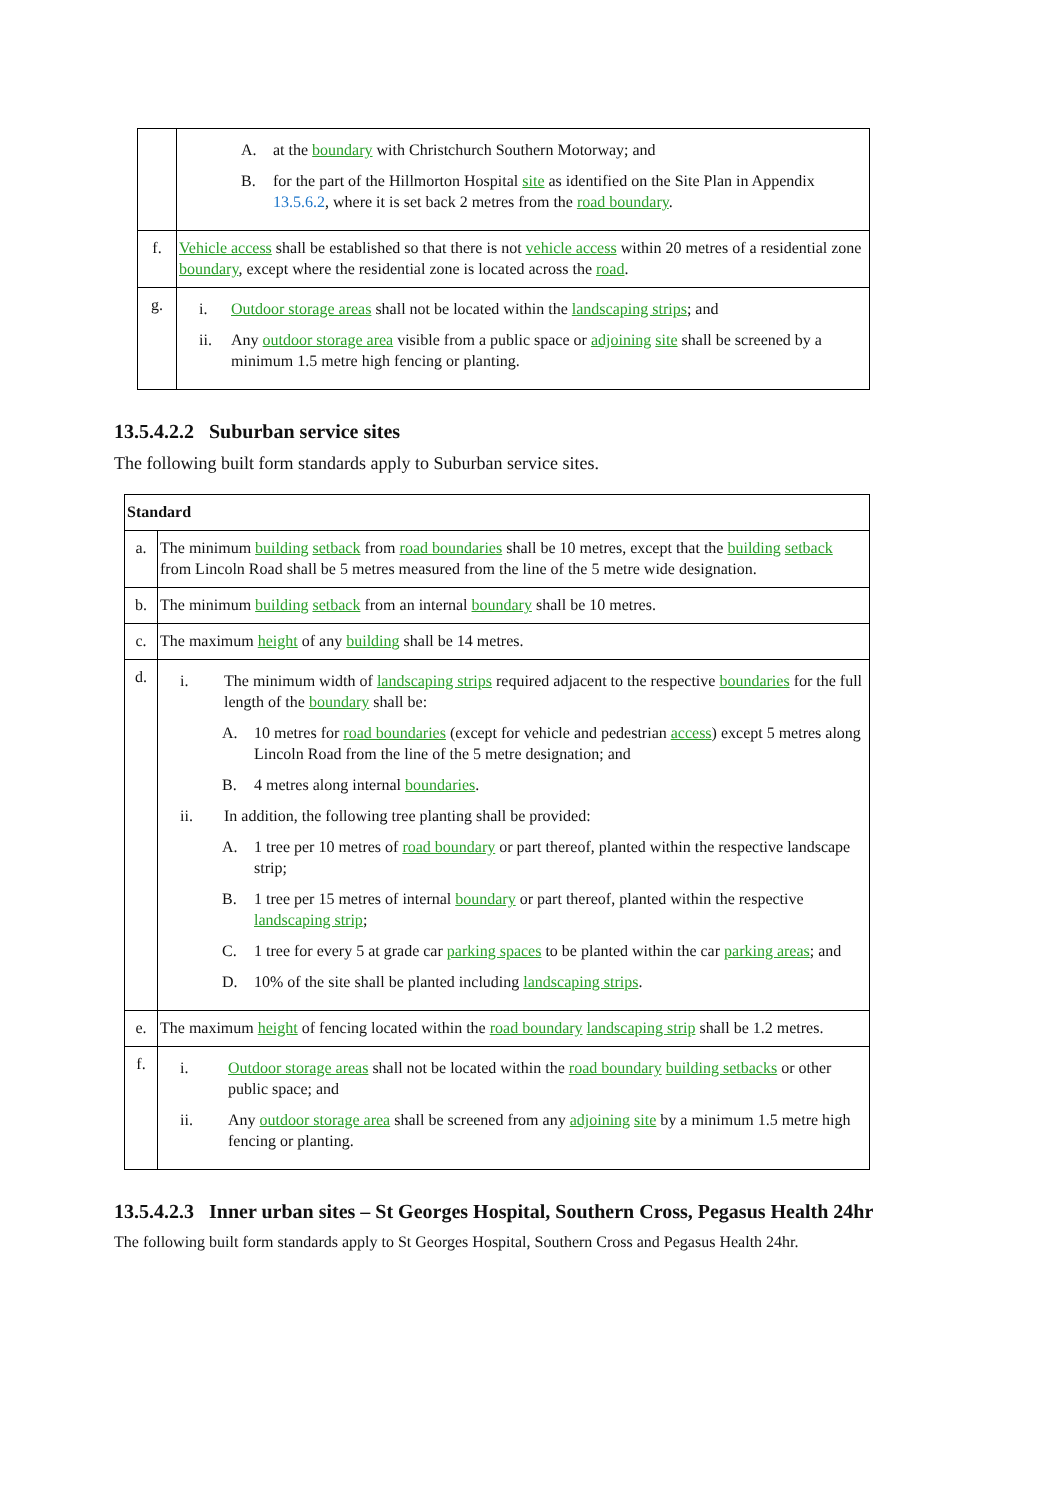| | A. at the boundary with Christchurch Southern Motorway; and B. for the part of the Hillmorton Hospital site as identified on the Site Plan in Appendix 13.5.6.2 , where it is set back 2 metres from the road boundary . |
| f. | Vehicle access shall be established so that there is not vehicle access within 20 metres of a residential zone boundary , except where the residential zone is located across the road . |
| g. | i. Outdoor storage areas shall not be located within the landscaping strips ; and ii. Any outdoor storage area visible from a public space or adjoining site shall be screened by a minimum 1.5 metre high fencing or planting. |
13.5.4.2.2 Suburban service sites
The following built form standards apply to Suburban service sites.
| Standard | |
| --- | --- |
| a. | The minimum building setback from road boundaries shall be 10 metres, except that the building setback from Lincoln Road shall be 5 metres measured from the line of the 5 metre wide designation. |
| b. | The minimum building setback from an internal boundary shall be 10 metres. |
| c. | The maximum height of any building shall be 14 metres. |
| d. | i. The minimum width of landscaping strips required adjacent to the respective boundaries for the full length of the boundary shall be: A. 10 metres for road boundaries (except for vehicle and pedestrian access ) except 5 metres along Lincoln Road from the line of the 5 metre designation; and B. 4 metres along internal boundaries . ii. In addition, the following tree planting shall be provided: A. 1 tree per 10 metres of road boundary or part thereof, planted within the respective landscape strip; B. 1 tree per 15 metres of internal boundary or part thereof, planted within the respective landscaping strip ; C. 1 tree for every 5 at grade car parking spaces to be planted within the car parking areas ; and D. 10% of the site shall be planted including landscaping strips . |
| e. | The maximum height of fencing located within the road boundary landscaping strip shall be 1.2 metres. |
| f. | i. Outdoor storage areas shall not be located within the road boundary building setbacks or other public space; and ii. Any outdoor storage area shall be screened from any adjoining site by a minimum 1.5 metre high fencing or planting. |
13.5.4.2.3 Inner urban sites – St Georges Hospital, Southern Cross, Pegasus Health 24hr
The following built form standards apply to St Georges Hospital, Southern Cross and Pegasus Health 24hr.